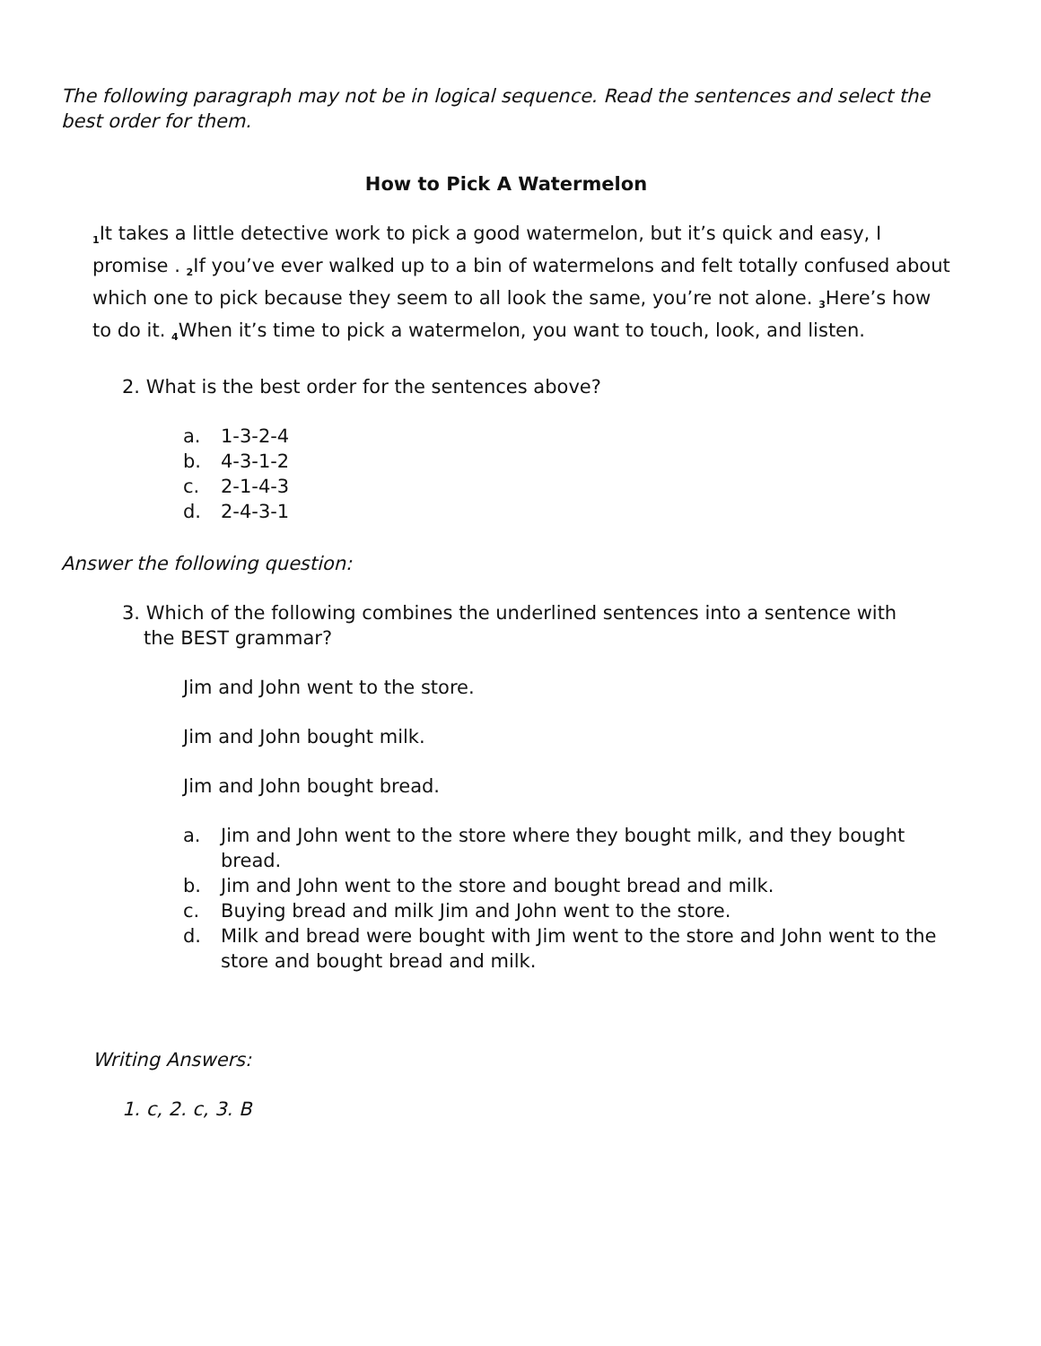The following paragraph may not be in logical sequence. Read the sentences and select the best order for them.
How to Pick A Watermelon
<sub>1</sub>It takes a little detective work to pick a good watermelon, but it’s quick and easy, I promise . <sub>2</sub>If you’ve ever walked up to a bin of watermelons and felt totally confused about which one to pick because they seem to all look the same, you’re not alone. <sub>3</sub>Here’s how to do it. <sub>4</sub>When it’s time to pick a watermelon, you want to touch, look, and listen.
2. What is the best order for the sentences above?
a. 1-3-2-4
b. 4-3-1-2
c. 2-1-4-3
d. 2-4-3-1
Answer the following question:
3. Which of the following combines the underlined sentences into a sentence with the BEST grammar?
Jim and John went to the store.
Jim and John bought milk.
Jim and John bought bread.
a. Jim and John went to the store where they bought milk, and they bought bread.
b. Jim and John went to the store and bought bread and milk.
c. Buying bread and milk Jim and John went to the store.
d. Milk and bread were bought with Jim went to the store and John went to the store and bought bread and milk.
Writing Answers:
1. c, 2. c, 3. B